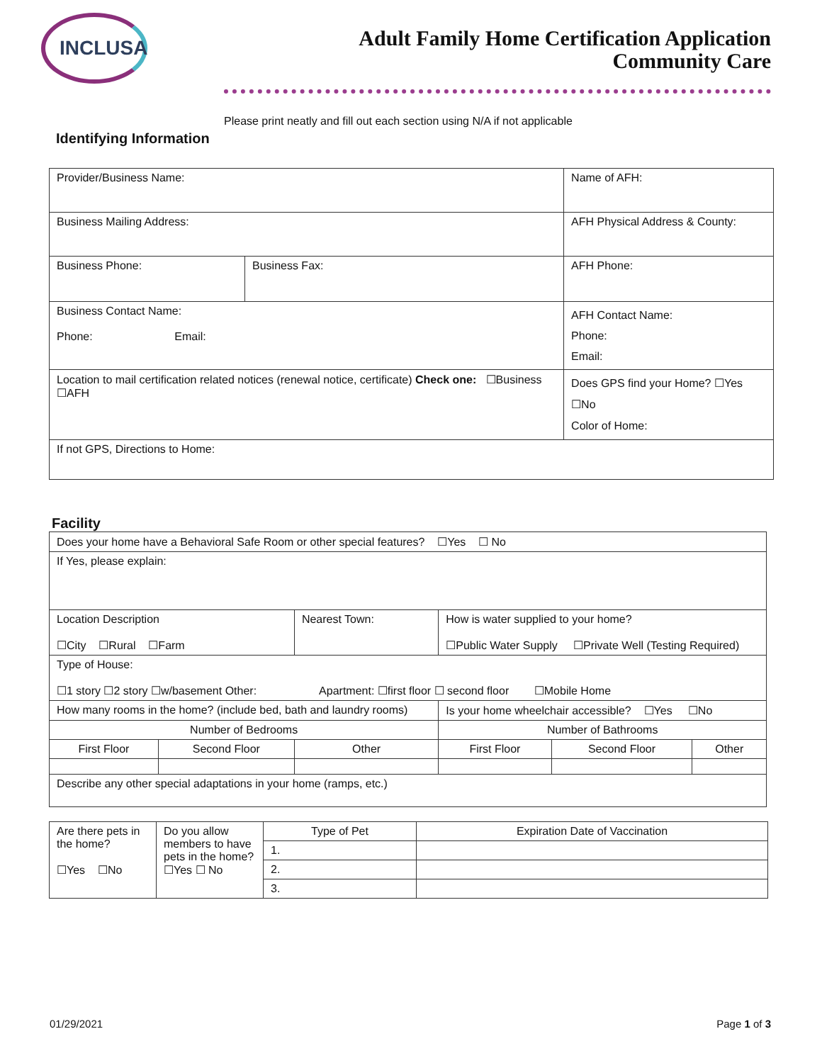INCLUSA
Adult Family Home Certification Application
Community Care
Please print neatly and fill out each section using N/A if not applicable
Identifying Information
| Provider/Business Name: | | Name of AFH: |
| Business Mailing Address: | | AFH Physical Address & County: |
| Business Phone: | Business Fax: | AFH Phone: |
| Business Contact Name: Phone: Email: | | AFH Contact Name: Phone: Email: |
| Location to mail certification related notices (renewal notice, certificate) Check one: ☐Business ☐AFH | | Does GPS find your Home? ☐Yes ☐No Color of Home: |
| If not GPS, Directions to Home: | | |
Facility
| Does your home have a Behavioral Safe Room or other special features? ☐Yes ☐ No | | | | | |
| If Yes, please explain: | | | | | |
| Location Description ☐City ☐Rural ☐Farm | | Nearest Town: | How is water supplied to your home? ☐Public Water Supply ☐Private Well (Testing Required) | | |
| Type of House: ☐1 story ☐2 story ☐w/basement Other: Apartment: ☐first floor ☐ second floor ☐Mobile Home | | | | | |
| How many rooms in the home? (include bed, bath and laundry rooms) | | | Is your home wheelchair accessible? ☐Yes ☐No | | |
| Number of Bedrooms | | | Number of Bathrooms | | |
| First Floor | Second Floor | Other | First Floor | Second Floor | Other |
| Describe any other special adaptations in your home (ramps, etc.) | | | | | |
| Are there pets in the home? ☐Yes ☐No | Do you allow members to have pets in the home? ☐Yes ☐ No | Type of Pet | Expiration Date of Vaccination |
| | | 1. | |
| | | 2. | |
| | | 3. | |
01/29/2021 Page 1 of 3